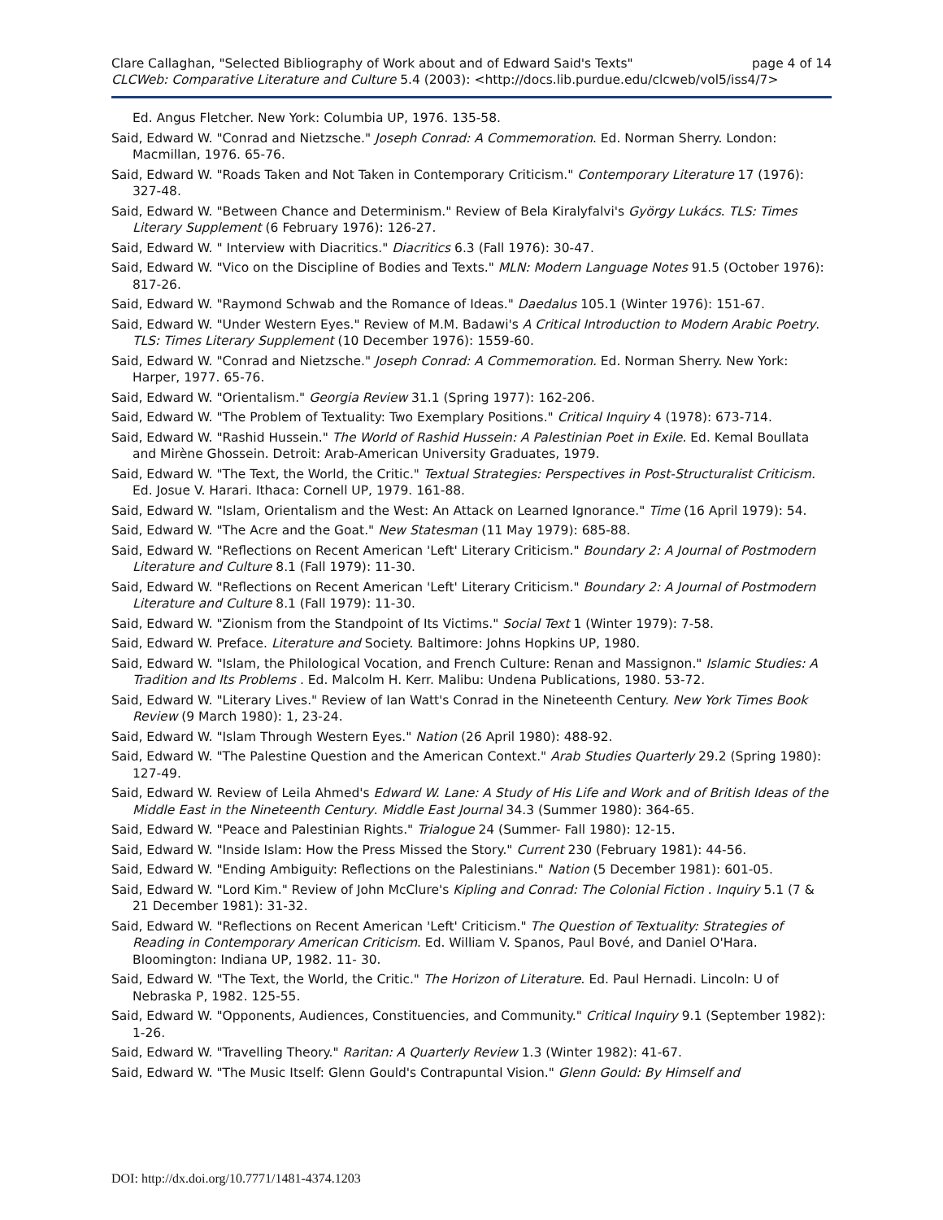Clare Callaghan, "Selected Bibliography of Work about and of Edward Said's Texts" page 4 of 14
CLCWeb: Comparative Literature and Culture 5.4 (2003): <http://docs.lib.purdue.edu/clcweb/vol5/iss4/7>
Ed. Angus Fletcher. New York: Columbia UP, 1976. 135-58.
Said, Edward W. "Conrad and Nietzsche." Joseph Conrad: A Commemoration. Ed. Norman Sherry. London: Macmillan, 1976. 65-76.
Said, Edward W. "Roads Taken and Not Taken in Contemporary Criticism." Contemporary Literature 17 (1976): 327-48.
Said, Edward W. "Between Chance and Determinism." Review of Bela Kiralyfalvi's György Lukács. TLS: Times Literary Supplement (6 February 1976): 126-27.
Said, Edward W. " Interview with Diacritics." Diacritics 6.3 (Fall 1976): 30-47.
Said, Edward W. "Vico on the Discipline of Bodies and Texts." MLN: Modern Language Notes 91.5 (October 1976): 817-26.
Said, Edward W. "Raymond Schwab and the Romance of Ideas." Daedalus 105.1 (Winter 1976): 151-67.
Said, Edward W. "Under Western Eyes." Review of M.M. Badawi's A Critical Introduction to Modern Arabic Poetry. TLS: Times Literary Supplement (10 December 1976): 1559-60.
Said, Edward W. "Conrad and Nietzsche." Joseph Conrad: A Commemoration. Ed. Norman Sherry. New York: Harper, 1977. 65-76.
Said, Edward W. "Orientalism." Georgia Review 31.1 (Spring 1977): 162-206.
Said, Edward W. "The Problem of Textuality: Two Exemplary Positions." Critical Inquiry 4 (1978): 673-714.
Said, Edward W. "Rashid Hussein." The World of Rashid Hussein: A Palestinian Poet in Exile. Ed. Kemal Boullata and Mirène Ghossein. Detroit: Arab-American University Graduates, 1979.
Said, Edward W. "The Text, the World, the Critic." Textual Strategies: Perspectives in Post-Structuralist Criticism. Ed. Josue V. Harari. Ithaca: Cornell UP, 1979. 161-88.
Said, Edward W. "Islam, Orientalism and the West: An Attack on Learned Ignorance." Time (16 April 1979): 54.
Said, Edward W. "The Acre and the Goat." New Statesman (11 May 1979): 685-88.
Said, Edward W. "Reflections on Recent American 'Left' Literary Criticism." Boundary 2: A Journal of Postmodern Literature and Culture 8.1 (Fall 1979): 11-30.
Said, Edward W. "Reflections on Recent American 'Left' Literary Criticism." Boundary 2: A Journal of Postmodern Literature and Culture 8.1 (Fall 1979): 11-30.
Said, Edward W. "Zionism from the Standpoint of Its Victims." Social Text 1 (Winter 1979): 7-58.
Said, Edward W. Preface. Literature and Society. Baltimore: Johns Hopkins UP, 1980.
Said, Edward W. "Islam, the Philological Vocation, and French Culture: Renan and Massignon." Islamic Studies: A Tradition and Its Problems . Ed. Malcolm H. Kerr. Malibu: Undena Publications, 1980. 53-72.
Said, Edward W. "Literary Lives." Review of Ian Watt's Conrad in the Nineteenth Century. New York Times Book Review (9 March 1980): 1, 23-24.
Said, Edward W. "Islam Through Western Eyes." Nation (26 April 1980): 488-92.
Said, Edward W. "The Palestine Question and the American Context." Arab Studies Quarterly 29.2 (Spring 1980): 127-49.
Said, Edward W. Review of Leila Ahmed's Edward W. Lane: A Study of His Life and Work and of British Ideas of the Middle East in the Nineteenth Century. Middle East Journal 34.3 (Summer 1980): 364-65.
Said, Edward W. "Peace and Palestinian Rights." Trialogue 24 (Summer- Fall 1980): 12-15.
Said, Edward W. "Inside Islam: How the Press Missed the Story." Current 230 (February 1981): 44-56.
Said, Edward W. "Ending Ambiguity: Reflections on the Palestinians." Nation (5 December 1981): 601-05.
Said, Edward W. "Lord Kim." Review of John McClure's Kipling and Conrad: The Colonial Fiction . Inquiry 5.1 (7 & 21 December 1981): 31-32.
Said, Edward W. "Reflections on Recent American 'Left' Criticism." The Question of Textuality: Strategies of Reading in Contemporary American Criticism. Ed. William V. Spanos, Paul Bové, and Daniel O'Hara. Bloomington: Indiana UP, 1982. 11- 30.
Said, Edward W. "The Text, the World, the Critic." The Horizon of Literature. Ed. Paul Hernadi. Lincoln: U of Nebraska P, 1982. 125-55.
Said, Edward W. "Opponents, Audiences, Constituencies, and Community." Critical Inquiry 9.1 (September 1982): 1-26.
Said, Edward W. "Travelling Theory." Raritan: A Quarterly Review 1.3 (Winter 1982): 41-67.
Said, Edward W. "The Music Itself: Glenn Gould's Contrapuntal Vision." Glenn Gould: By Himself and
DOI: http://dx.doi.org/10.7771/1481-4374.1203